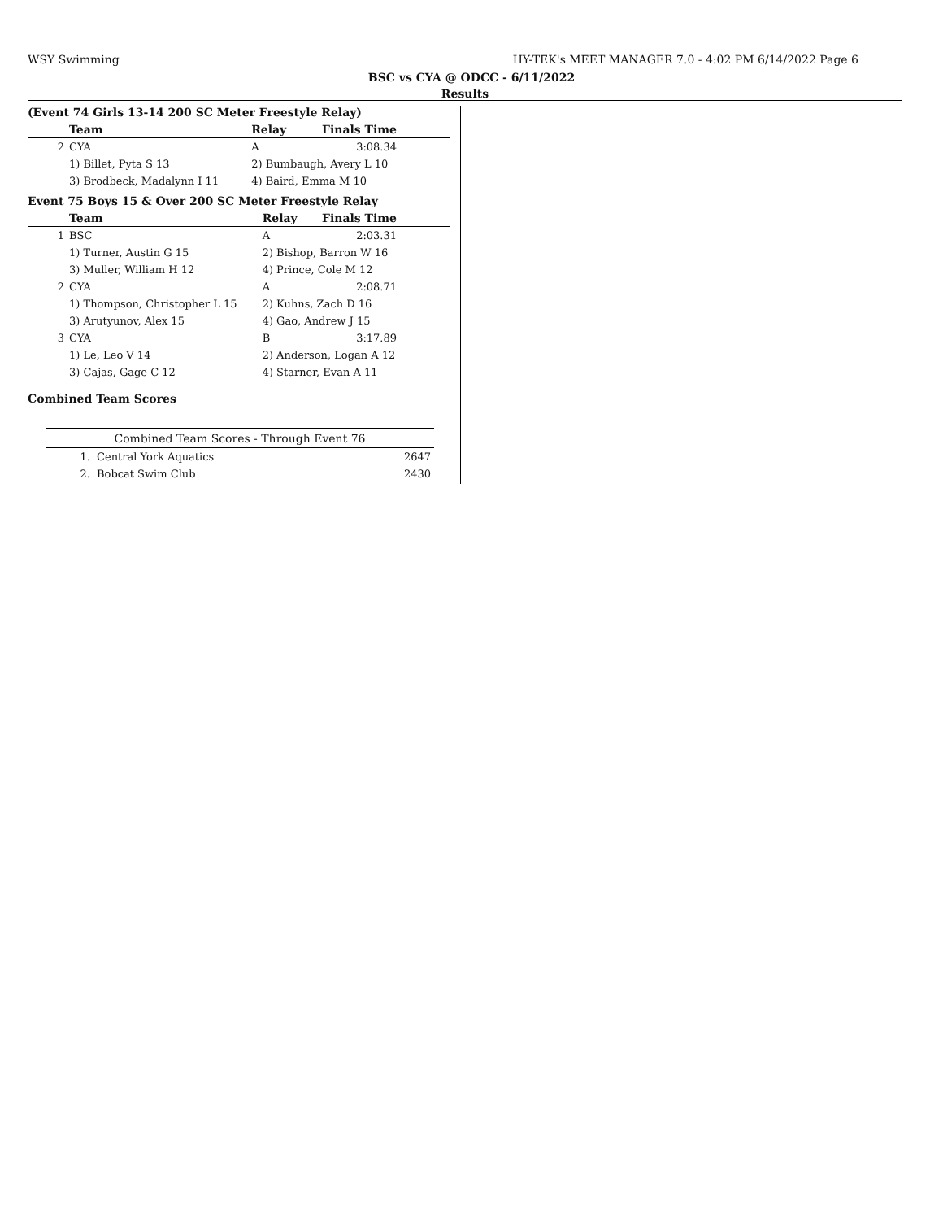WSY Swimming HY-TEK's MEET MANAGER 7.0 - 4:02 PM 6/14/2022 Page 6
BSC vs CYA @ ODCC - 6/11/2022
Results
(Event 74 Girls 13-14 200 SC Meter Freestyle Relay)
| | Team | Relay | Finals Time |
| --- | --- | --- | --- |
| 2 | CYA | A | 3:08.34 |
| | 1) Billet, Pyta S 13 | 2) Bumbaugh, Avery L 10 | |
| | 3) Brodbeck, Madalynn I 11 | 4) Baird, Emma M 10 | |
Event 75 Boys 15 & Over 200 SC Meter Freestyle Relay
| | Team | Relay | Finals Time |
| --- | --- | --- | --- |
| 1 | BSC | A | 2:03.31 |
| | 1) Turner, Austin G 15 | 2) Bishop, Barron W 16 | |
| | 3) Muller, William H 12 | 4) Prince, Cole M 12 | |
| 2 | CYA | A | 2:08.71 |
| | 1) Thompson, Christopher L 15 | 2) Kuhns, Zach D 16 | |
| | 3) Arutyunov, Alex 15 | 4) Gao, Andrew J 15 | |
| 3 | CYA | B | 3:17.89 |
| | 1) Le, Leo V 14 | 2) Anderson, Logan A 12 | |
| | 3) Cajas, Gage C 12 | 4) Starner, Evan A 11 | |
Combined Team Scores
| Combined Team Scores - Through Event 76 | | |
| --- | --- | --- |
| 1. | Central York Aquatics | 2647 |
| 2. | Bobcat Swim Club | 2430 |